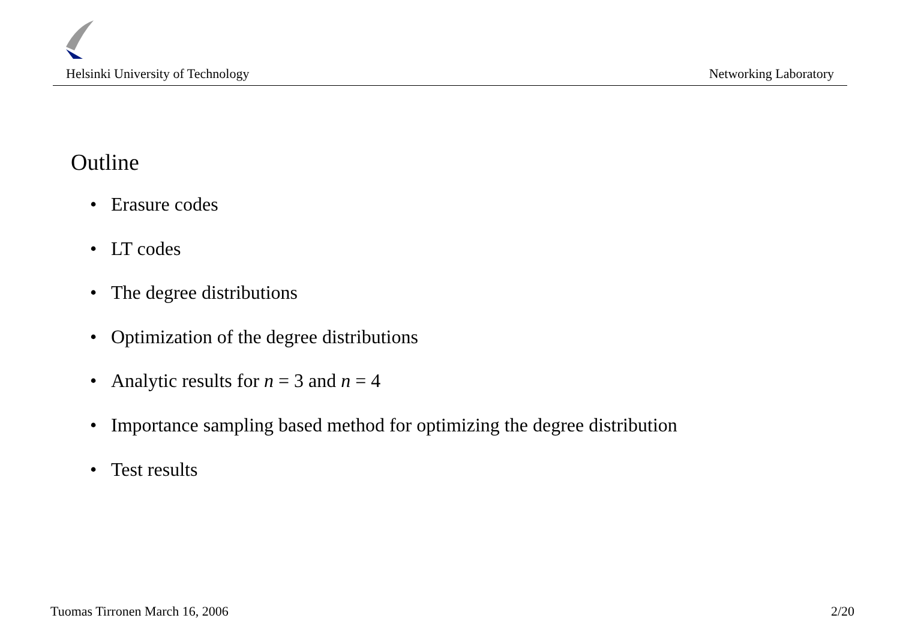Helsinki University of Technology Networking Laboratory
Outline
• Erasure codes
• LT codes
• The degree distributions
• Optimization of the degree distributions
• Analytic results for n = 3 and n = 4
• Importance sampling based method for optimizing the degree distribution
• Test results
Tuomas Tirronen March 16, 2006 2/20